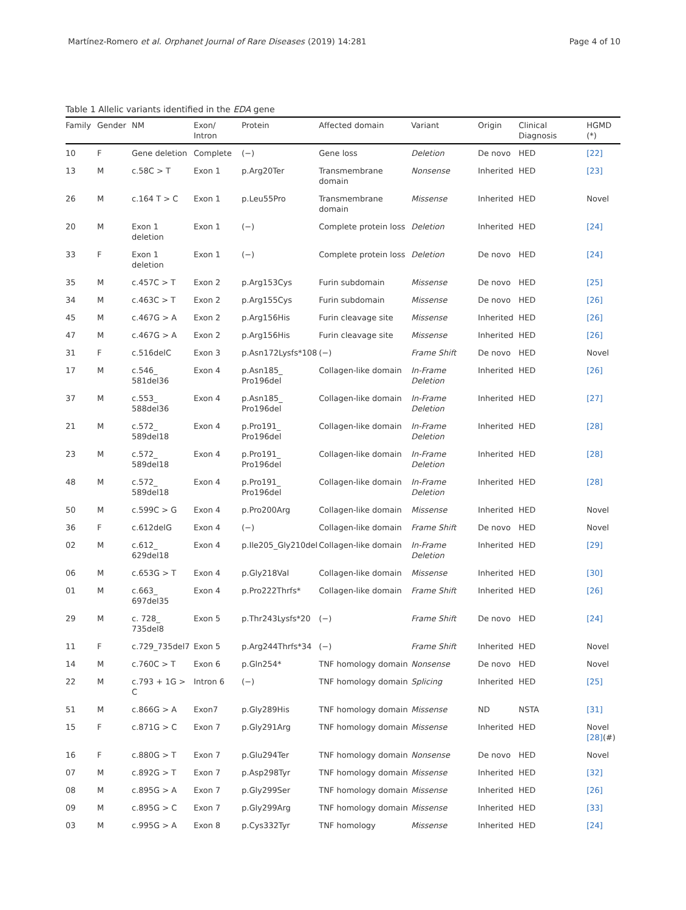Martínez-Romero et al. Orphanet Journal of Rare Diseases
(2019) 14:281 Page 4 of 10
Table 1 Allelic variants identified in the EDA gene
| Family | Gender | NM | Exon/ Intron | Protein | Affected domain | Variant | Origin | Clinical Diagnosis | HGMD (*) |
| --- | --- | --- | --- | --- | --- | --- | --- | --- | --- |
| 10 | F | Gene deletion | Complete | (−) | Gene loss | Deletion | De novo | HED | [22] |
| 13 | M | c.58C > T | Exon 1 | p.Arg20Ter | Transmembrane domain | Nonsense | Inherited | HED | [23] |
| 26 | M | c.164 T > C | Exon 1 | p.Leu55Pro | Transmembrane domain | Missense | Inherited | HED | Novel |
| 20 | M | Exon 1 deletion | Exon 1 | (−) | Complete protein loss | Deletion | Inherited | HED | [24] |
| 33 | F | Exon 1 deletion | Exon 1 | (−) | Complete protein loss | Deletion | De novo | HED | [24] |
| 35 | M | c.457C > T | Exon 2 | p.Arg153Cys | Furin subdomain | Missense | De novo | HED | [25] |
| 34 | M | c.463C > T | Exon 2 | p.Arg155Cys | Furin subdomain | Missense | De novo | HED | [26] |
| 45 | M | c.467G > A | Exon 2 | p.Arg156His | Furin cleavage site | Missense | Inherited | HED | [26] |
| 47 | M | c.467G > A | Exon 2 | p.Arg156His | Furin cleavage site | Missense | Inherited | HED | [26] |
| 31 | F | c.516delC | Exon 3 | p.Asn172Lysfs*108 | (−) | Frame Shift | De novo | HED | Novel |
| 17 | M | c.546_ 581del36 | Exon 4 | p.Asn185_ Pro196del | Collagen-like domain | In-Frame Deletion | Inherited | HED | [26] |
| 37 | M | c.553_ 588del36 | Exon 4 | p.Asn185_ Pro196del | Collagen-like domain | In-Frame Deletion | Inherited | HED | [27] |
| 21 | M | c.572_ 589del18 | Exon 4 | p.Pro191_ Pro196del | Collagen-like domain | In-Frame Deletion | Inherited | HED | [28] |
| 23 | M | c.572_ 589del18 | Exon 4 | p.Pro191_ Pro196del | Collagen-like domain | In-Frame Deletion | Inherited | HED | [28] |
| 48 | M | c.572_ 589del18 | Exon 4 | p.Pro191_ Pro196del | Collagen-like domain | In-Frame Deletion | Inherited | HED | [28] |
| 50 | M | c.599C > G | Exon 4 | p.Pro200Arg | Collagen-like domain | Missense | Inherited | HED | Novel |
| 36 | F | c.612delG | Exon 4 | (−) | Collagen-like domain | Frame Shift | De novo | HED | Novel |
| 02 | M | c.612_ 629del18 | Exon 4 | p.Ile205_Gly210del | Collagen-like domain | In-Frame Deletion | Inherited | HED | [29] |
| 06 | M | c.653G > T | Exon 4 | p.Gly218Val | Collagen-like domain | Missense | Inherited | HED | [30] |
| 01 | M | c.663_ 697del35 | Exon 4 | p.Pro222Thrfs* | Collagen-like domain | Frame Shift | Inherited | HED | [26] |
| 29 | M | c. 728_ 735del8 | Exon 5 | p.Thr243Lysfs*20 | (−) | Frame Shift | De novo | HED | [24] |
| 11 | F | c.729_735del7 | Exon 5 | p.Arg244Thrfs*34 | (−) | Frame Shift | Inherited | HED | Novel |
| 14 | M | c.760C > T | Exon 6 | p.Gln254* | TNF homology domain | Nonsense | De novo | HED | Novel |
| 22 | M | c.793 + 1G > C | Intron 6 | (−) | TNF homology domain | Splicing | Inherited | HED | [25] |
| 51 | M | c.866G > A | Exon7 | p.Gly289His | TNF homology domain | Missense | ND | NSTA | [31] |
| 15 | F | c.871G > C | Exon 7 | p.Gly291Arg | TNF homology domain | Missense | Inherited | HED | Novel [28] (#) |
| 16 | F | c.880G > T | Exon 7 | p.Glu294Ter | TNF homology domain | Nonsense | De novo | HED | Novel |
| 07 | M | c.892G > T | Exon 7 | p.Asp298Tyr | TNF homology domain | Missense | Inherited | HED | [32] |
| 08 | M | c.895G > A | Exon 7 | p.Gly299Ser | TNF homology domain | Missense | Inherited | HED | [26] |
| 09 | M | c.895G > C | Exon 7 | p.Gly299Arg | TNF homology domain | Missense | Inherited | HED | [33] |
| 03 | M | c.995G > A | Exon 8 | p.Cys332Tyr | TNF homology | Missense | Inherited | HED | [24] |